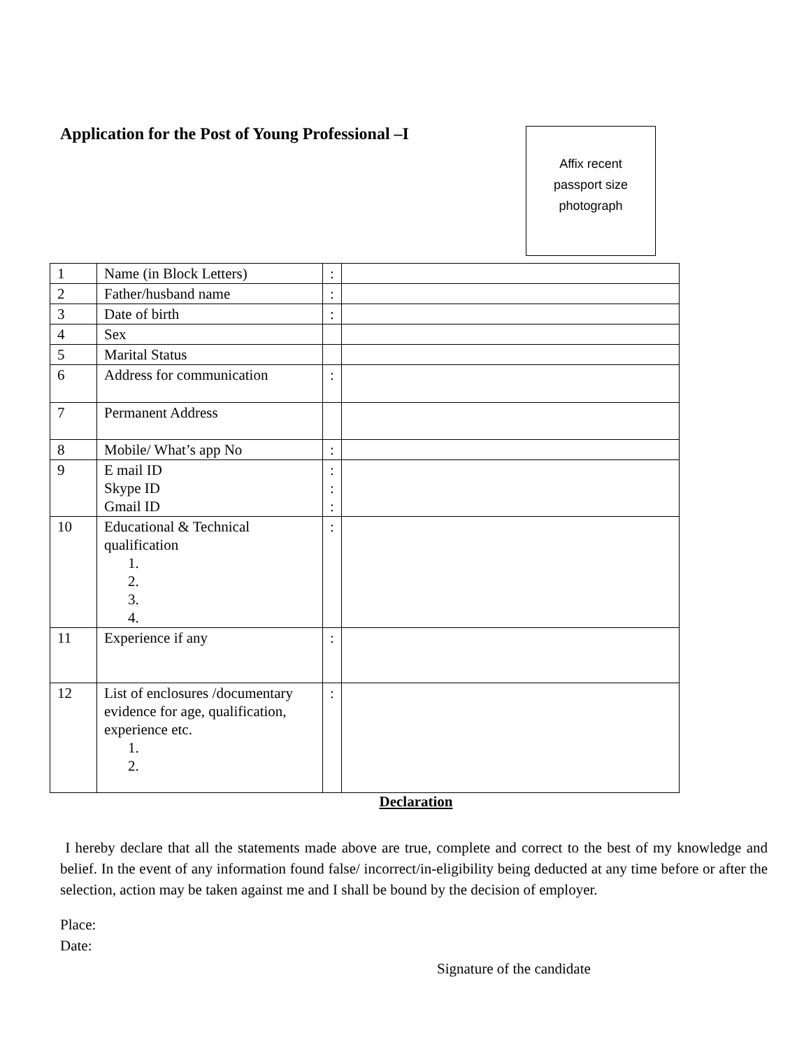Application for the Post of Young Professional –I
Affix recent
passport size
photograph
| 1 | Name (in Block Letters) | : | |
| 2 | Father/husband name | : | |
| 3 | Date of birth | : | |
| 4 | Sex | | |
| 5 | Marital Status | | |
| 6 | Address for communication | : | |
| 7 | Permanent Address | | |
| 8 | Mobile/ What’s app No | : | |
| 9 | E mail ID Skype ID Gmail ID | : : : | |
| 10 | Educational & Technical qualification 1. 2. 3. 4. | : | |
| 11 | Experience if any | : | |
| 12 | List of enclosures /documentary evidence for age, qualification, experience etc. 1. 2. | : | |
Declaration
I hereby declare that all the statements made above are true, complete and correct to the best of my knowledge and belief. In the event of any information found false/ incorrect/in-eligibility being deducted at any time before or after the selection, action may be taken against me and I shall be bound by the decision of employer.
Place:
Date:
Signature of the candidate